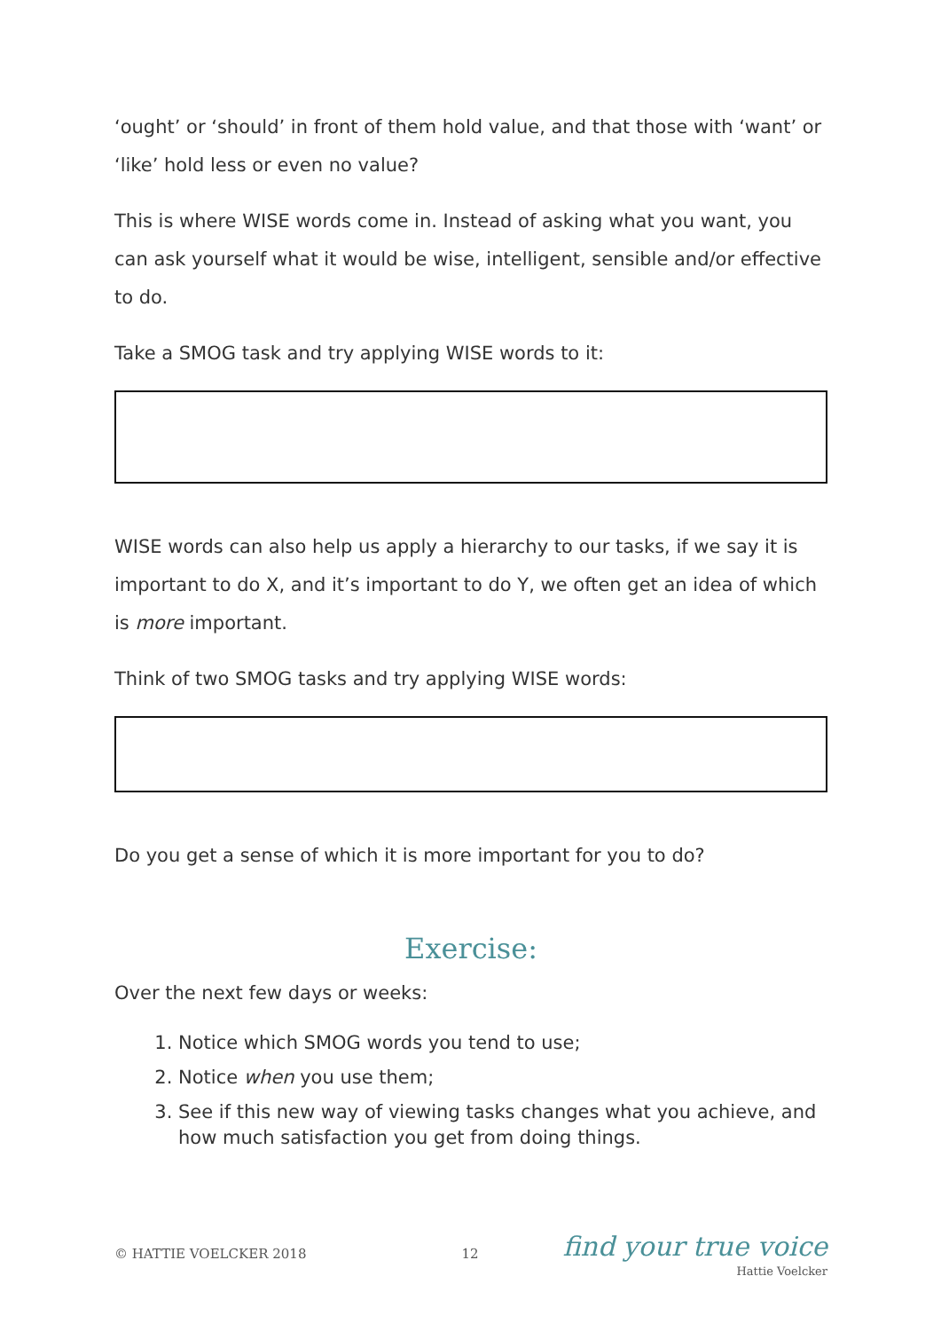‘ought’ or ‘should’ in front of them hold value, and that those with ‘want’ or ‘like’ hold less or even no value?
This is where WISE words come in. Instead of asking what you want, you can ask yourself what it would be wise, intelligent, sensible and/or effective to do.
Take a SMOG task and try applying WISE words to it:
WISE words can also help us apply a hierarchy to our tasks, if we say it is important to do X, and it’s important to do Y, we often get an idea of which is more important.
Think of two SMOG tasks and try applying WISE words:
Do you get a sense of which it is more important for you to do?
Exercise:
Over the next few days or weeks:
1. Notice which SMOG words you tend to use;
2. Notice when you use them;
3. See if this new way of viewing tasks changes what you achieve, and how much satisfaction you get from doing things.
© HATTIE VOELCKER 2018 12
find your true voice
Hattie Voelcker